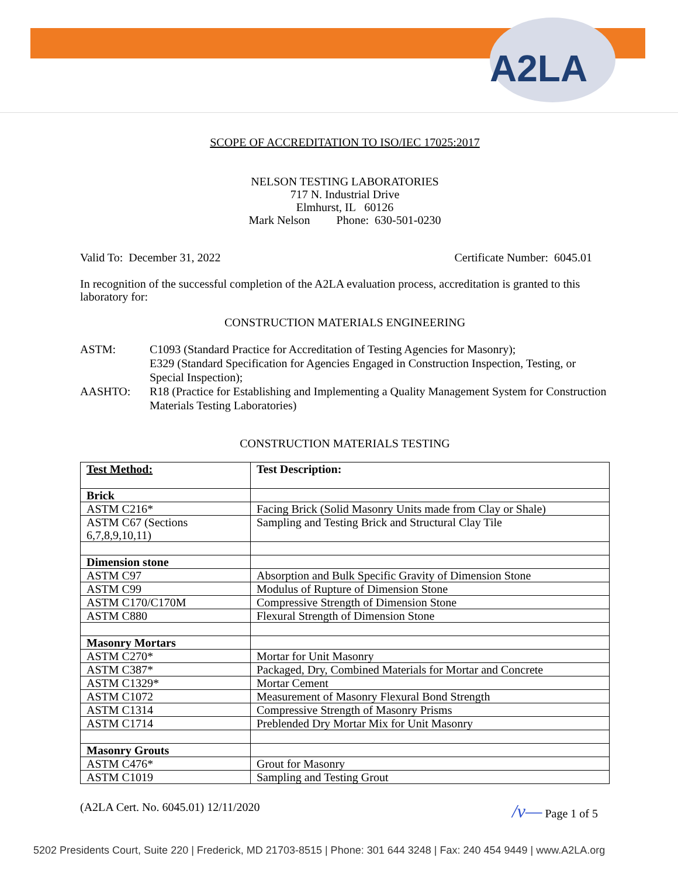A2LA
SCOPE OF ACCREDITATION TO ISO/IEC 17025:2017
NELSON TESTING LABORATORIES
717 N. Industrial Drive
Elmhurst, IL 60126
Mark Nelson Phone: 630-501-0230
Valid To: December 31, 2022 Certificate Number: 6045.01
In recognition of the successful completion of the A2LA evaluation process, accreditation is granted to this laboratory for:
CONSTRUCTION MATERIALS ENGINEERING
ASTM:
C1093 (Standard Practice for Accreditation of Testing Agencies for Masonry);
E329 (Standard Specification for Agencies Engaged in Construction Inspection, Testing, or Special Inspection);
AASHTO:
R18 (Practice for Establishing and Implementing a Quality Management System for Construction Materials Testing Laboratories)
CONSTRUCTION MATERIALS TESTING
| Test Method: | Test Description: |
| --- | --- |
| Brick | |
| ASTM C216* | Facing Brick (Solid Masonry Units made from Clay or Shale) |
| ASTM C67 (Sections 6,7,8,9,10,11) | Sampling and Testing Brick and Structural Clay Tile |
| Dimension stone | |
| ASTM C97 | Absorption and Bulk Specific Gravity of Dimension Stone |
| ASTM C99 | Modulus of Rupture of Dimension Stone |
| ASTM C170/C170M | Compressive Strength of Dimension Stone |
| ASTM C880 | Flexural Strength of Dimension Stone |
| Masonry Mortars | |
| ASTM C270* | Mortar for Unit Masonry |
| ASTM C387* | Packaged, Dry, Combined Materials for Mortar and Concrete |
| ASTM C1329* | Mortar Cement |
| ASTM C1072 | Measurement of Masonry Flexural Bond Strength |
| ASTM C1314 | Compressive Strength of Masonry Prisms |
| ASTM C1714 | Preblended Dry Mortar Mix for Unit Masonry |
| Masonry Grouts | |
| ASTM C476* | Grout for Masonry |
| ASTM C1019 | Sampling and Testing Grout |
(A2LA Cert. No. 6045.01) 12/11/2020 /v— Page 1 of 5
5202 Presidents Court, Suite 220 | Frederick, MD 21703-8515 | Phone: 301 644 3248 | Fax: 240 454 9449 | www.A2LA.org